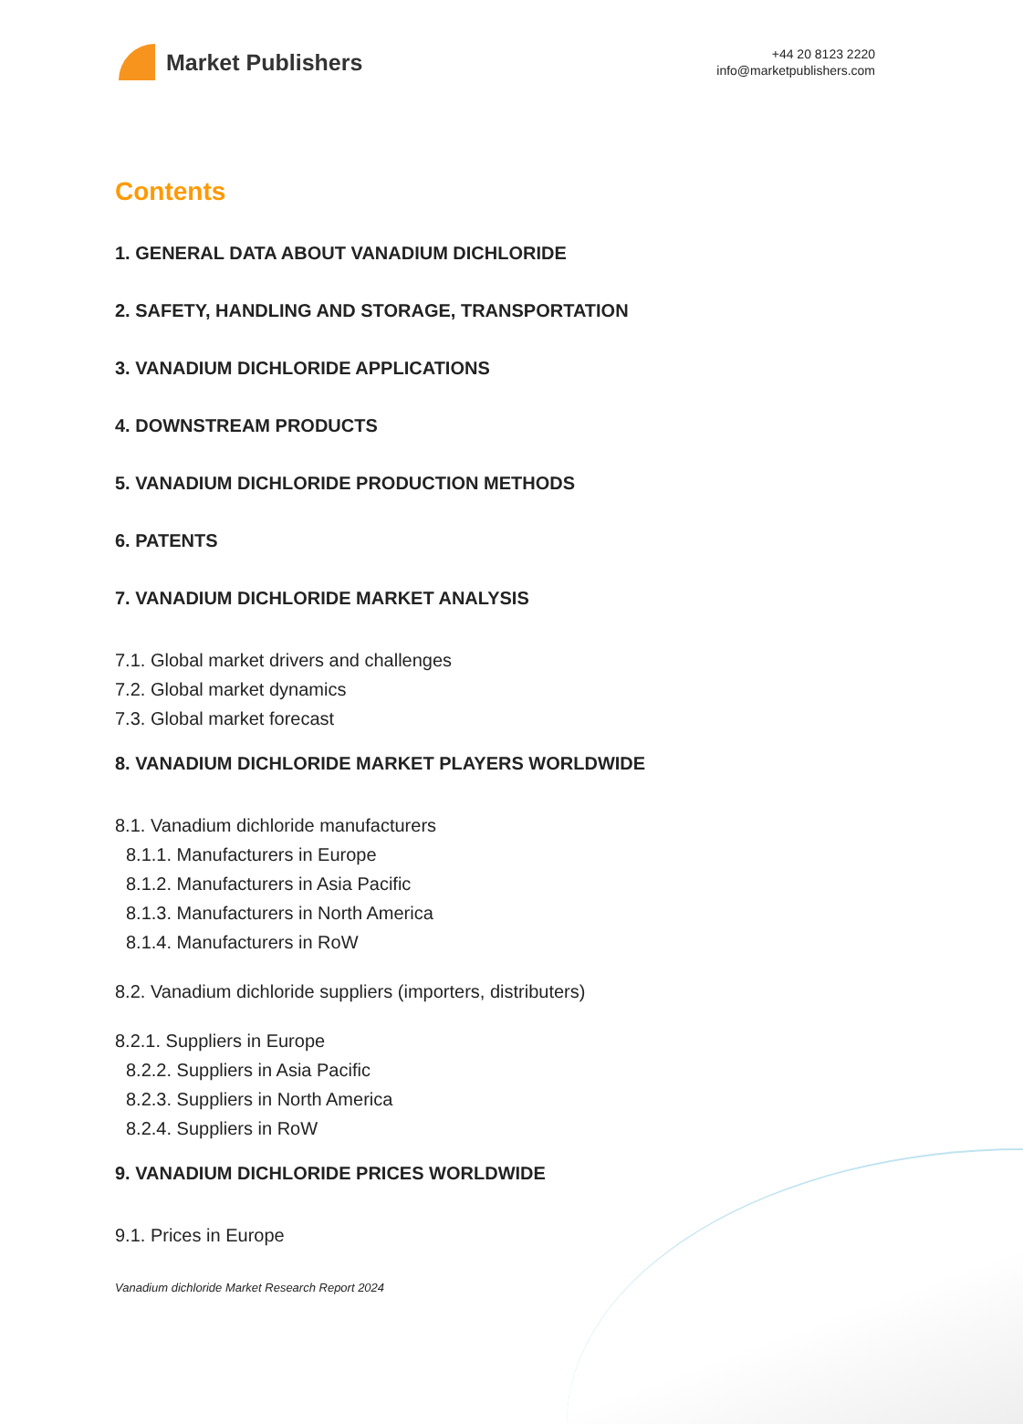Market Publishers
+44 20 8123 2220
info@marketpublishers.com
Contents
1. GENERAL DATA ABOUT VANADIUM DICHLORIDE
2. SAFETY, HANDLING AND STORAGE, TRANSPORTATION
3. VANADIUM DICHLORIDE APPLICATIONS
4. DOWNSTREAM PRODUCTS
5. VANADIUM DICHLORIDE PRODUCTION METHODS
6. PATENTS
7. VANADIUM DICHLORIDE MARKET ANALYSIS
7.1. Global market drivers and challenges
7.2. Global market dynamics
7.3. Global market forecast
8. VANADIUM DICHLORIDE MARKET PLAYERS WORLDWIDE
8.1. Vanadium dichloride manufacturers
8.1.1. Manufacturers in Europe
8.1.2. Manufacturers in Asia Pacific
8.1.3. Manufacturers in North America
8.1.4. Manufacturers in RoW
8.2. Vanadium dichloride suppliers (importers, distributers)
8.2.1. Suppliers in Europe
8.2.2. Suppliers in Asia Pacific
8.2.3. Suppliers in North America
8.2.4. Suppliers in RoW
9. VANADIUM DICHLORIDE PRICES WORLDWIDE
9.1. Prices in Europe
Vanadium dichloride Market Research Report 2024